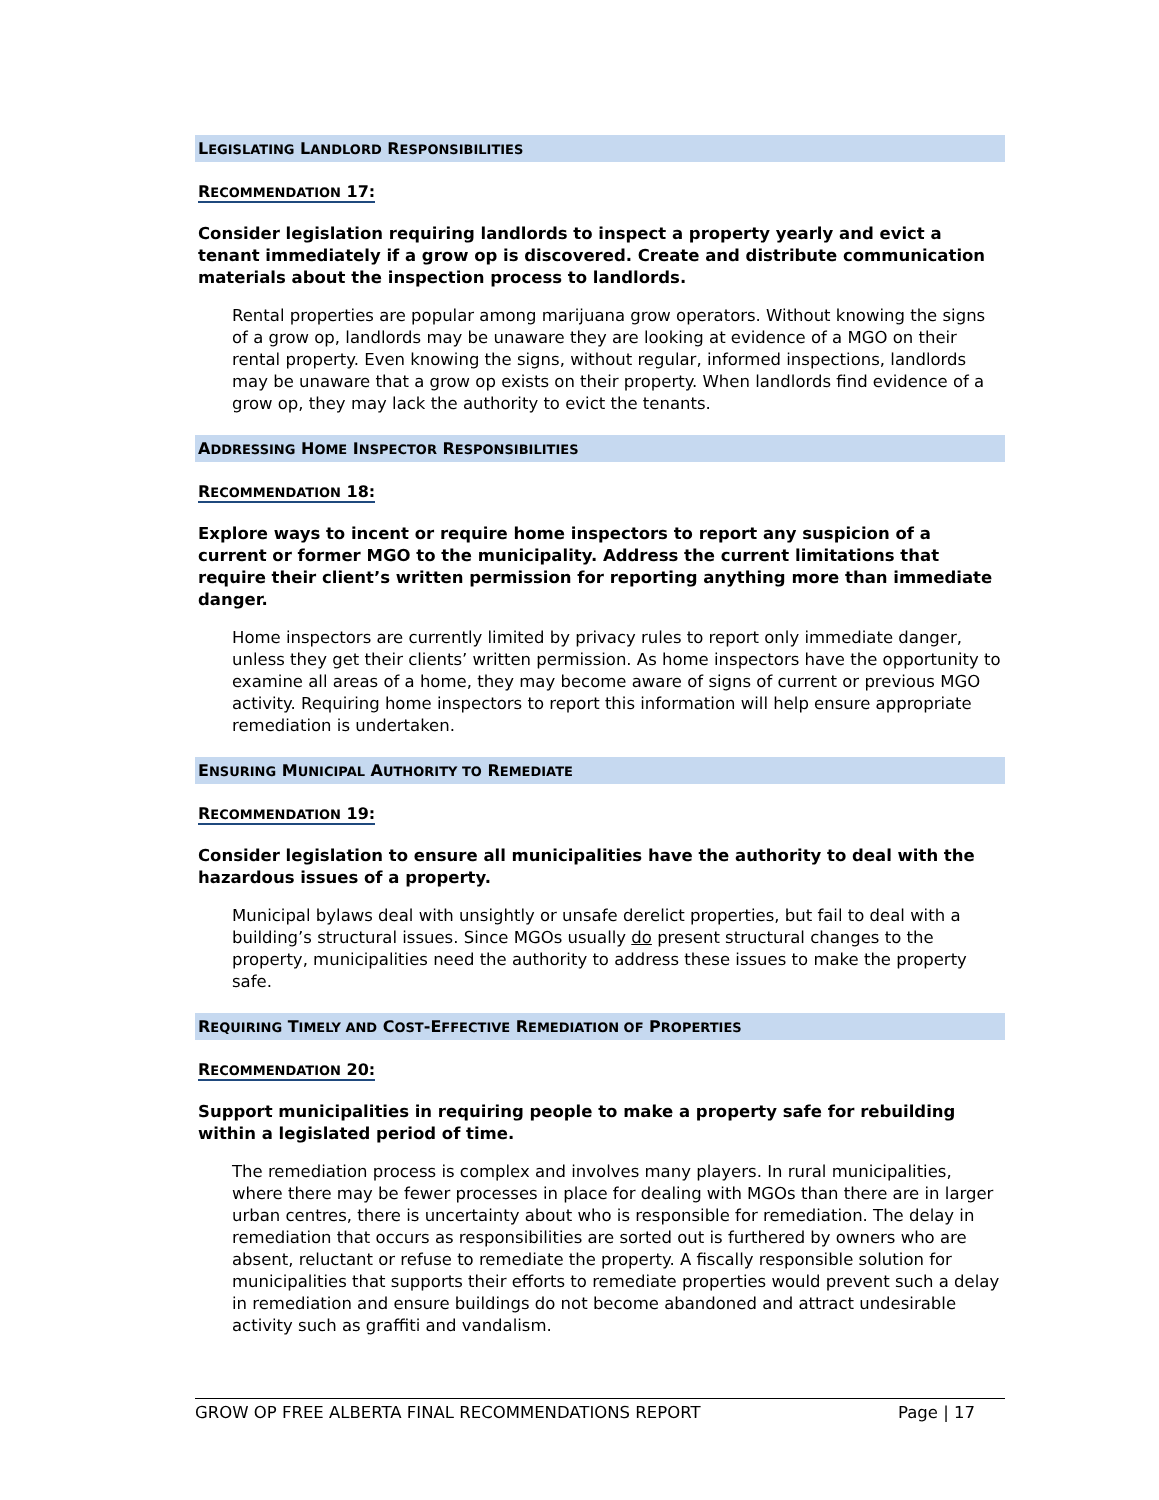LEGISLATING LANDLORD RESPONSIBILITIES
RECOMMENDATION 17:
Consider legislation requiring landlords to inspect a property yearly and evict a tenant immediately if a grow op is discovered. Create and distribute communication materials about the inspection process to landlords.
Rental properties are popular among marijuana grow operators. Without knowing the signs of a grow op, landlords may be unaware they are looking at evidence of a MGO on their rental property. Even knowing the signs, without regular, informed inspections, landlords may be unaware that a grow op exists on their property. When landlords find evidence of a grow op, they may lack the authority to evict the tenants.
ADDRESSING HOME INSPECTOR RESPONSIBILITIES
RECOMMENDATION 18:
Explore ways to incent or require home inspectors to report any suspicion of a current or former MGO to the municipality. Address the current limitations that require their client’s written permission for reporting anything more than immediate danger.
Home inspectors are currently limited by privacy rules to report only immediate danger, unless they get their clients’ written permission. As home inspectors have the opportunity to examine all areas of a home, they may become aware of signs of current or previous MGO activity. Requiring home inspectors to report this information will help ensure appropriate remediation is undertaken.
ENSURING MUNICIPAL AUTHORITY TO REMEDIATE
RECOMMENDATION 19:
Consider legislation to ensure all municipalities have the authority to deal with the hazardous issues of a property.
Municipal bylaws deal with unsightly or unsafe derelict properties, but fail to deal with a building’s structural issues. Since MGOs usually do present structural changes to the property, municipalities need the authority to address these issues to make the property safe.
REQUIRING TIMELY AND COST-EFFECTIVE REMEDIATION OF PROPERTIES
RECOMMENDATION 20:
Support municipalities in requiring people to make a property safe for rebuilding within a legislated period of time.
The remediation process is complex and involves many players. In rural municipalities, where there may be fewer processes in place for dealing with MGOs than there are in larger urban centres, there is uncertainty about who is responsible for remediation. The delay in remediation that occurs as responsibilities are sorted out is furthered by owners who are absent, reluctant or refuse to remediate the property. A fiscally responsible solution for municipalities that supports their efforts to remediate properties would prevent such a delay in remediation and ensure buildings do not become abandoned and attract undesirable activity such as graffiti and vandalism.
GROW OP FREE ALBERTA FINAL RECOMMENDATIONS REPORT Page | 17